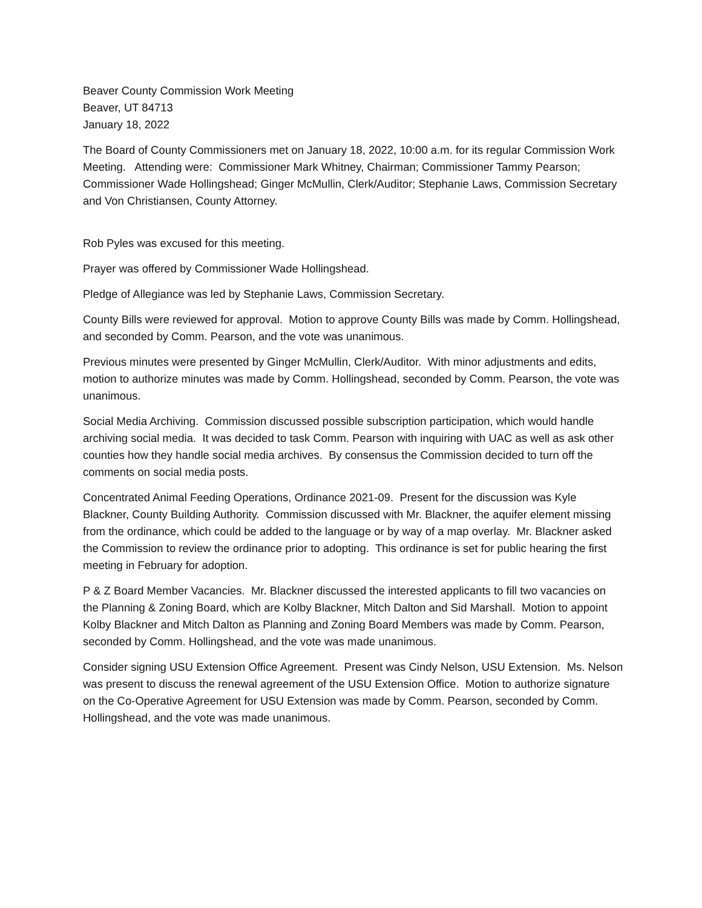Beaver County Commission Work Meeting
Beaver, UT 84713
January 18, 2022
The Board of County Commissioners met on January 18, 2022, 10:00 a.m. for its regular Commission Work Meeting. Attending were: Commissioner Mark Whitney, Chairman; Commissioner Tammy Pearson; Commissioner Wade Hollingshead; Ginger McMullin, Clerk/Auditor; Stephanie Laws, Commission Secretary and Von Christiansen, County Attorney.
Rob Pyles was excused for this meeting.
Prayer was offered by Commissioner Wade Hollingshead.
Pledge of Allegiance was led by Stephanie Laws, Commission Secretary.
County Bills were reviewed for approval. Motion to approve County Bills was made by Comm. Hollingshead, and seconded by Comm. Pearson, and the vote was unanimous.
Previous minutes were presented by Ginger McMullin, Clerk/Auditor. With minor adjustments and edits, motion to authorize minutes was made by Comm. Hollingshead, seconded by Comm. Pearson, the vote was unanimous.
Social Media Archiving. Commission discussed possible subscription participation, which would handle archiving social media. It was decided to task Comm. Pearson with inquiring with UAC as well as ask other counties how they handle social media archives. By consensus the Commission decided to turn off the comments on social media posts.
Concentrated Animal Feeding Operations, Ordinance 2021-09. Present for the discussion was Kyle Blackner, County Building Authority. Commission discussed with Mr. Blackner, the aquifer element missing from the ordinance, which could be added to the language or by way of a map overlay. Mr. Blackner asked the Commission to review the ordinance prior to adopting. This ordinance is set for public hearing the first meeting in February for adoption.
P & Z Board Member Vacancies. Mr. Blackner discussed the interested applicants to fill two vacancies on the Planning & Zoning Board, which are Kolby Blackner, Mitch Dalton and Sid Marshall. Motion to appoint Kolby Blackner and Mitch Dalton as Planning and Zoning Board Members was made by Comm. Pearson, seconded by Comm. Hollingshead, and the vote was made unanimous.
Consider signing USU Extension Office Agreement. Present was Cindy Nelson, USU Extension. Ms. Nelson was present to discuss the renewal agreement of the USU Extension Office. Motion to authorize signature on the Co-Operative Agreement for USU Extension was made by Comm. Pearson, seconded by Comm. Hollingshead, and the vote was made unanimous.